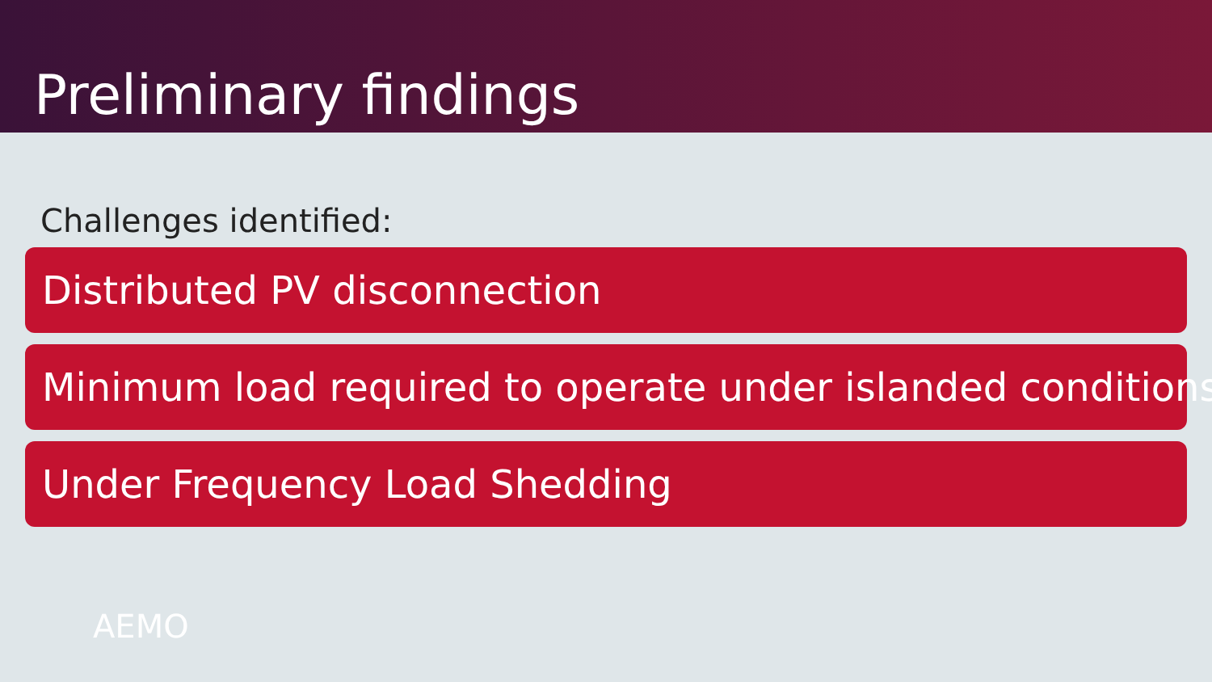Preliminary findings
Challenges identified:
Distributed PV disconnection
Minimum load required to operate under islanded conditions
Under Frequency Load Shedding
AEMO